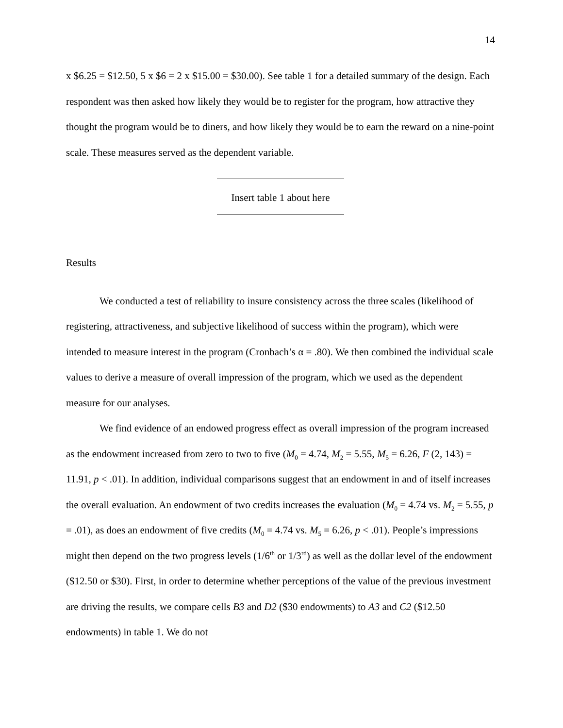14
x $6.25 = $12.50, 5 x $6 = 2 x $15.00 = $30.00). See table 1 for a detailed summary of the design. Each respondent was then asked how likely they would be to register for the program, how attractive they thought the program would be to diners, and how likely they would be to earn the reward on a nine-point scale. These measures served as the dependent variable.
Insert table 1 about here
Results
We conducted a test of reliability to insure consistency across the three scales (likelihood of registering, attractiveness, and subjective likelihood of success within the program), which were intended to measure interest in the program (Cronbach’s α = .80). We then combined the individual scale values to derive a measure of overall impression of the program, which we used as the dependent measure for our analyses.
We find evidence of an endowed progress effect as overall impression of the program increased as the endowment increased from zero to two to five (M<sub>0</sub> = 4.74, M<sub>2</sub> = 5.55, M<sub>5</sub> = 6.26, F (2, 143) = 11.91, p < .01). In addition, individual comparisons suggest that an endowment in and of itself increases the overall evaluation. An endowment of two credits increases the evaluation (M<sub>0</sub> = 4.74 vs. M<sub>2</sub> = 5.55, p = .01), as does an endowment of five credits (M<sub>0</sub> = 4.74 vs. M<sub>5</sub> = 6.26, p < .01). People’s impressions might then depend on the two progress levels (1/6<sup>th</sup> or 1/3<sup>rd</sup>) as well as the dollar level of the endowment ($12.50 or $30). First, in order to determine whether perceptions of the value of the previous investment are driving the results, we compare cells B3 and D2 ($30 endowments) to A3 and C2 ($12.50 endowments) in table 1. We do not